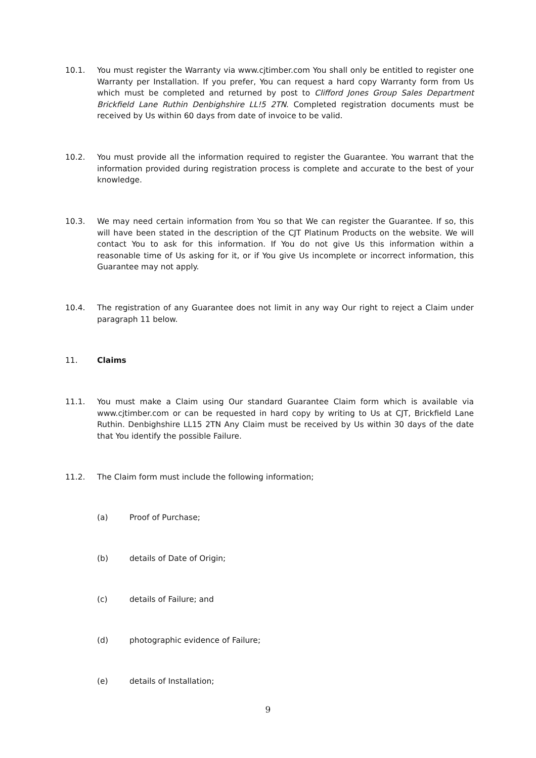10.1. You must register the Warranty via www.cjtimber.com You shall only be entitled to register one Warranty per Installation. If you prefer, You can request a hard copy Warranty form from Us which must be completed and returned by post to Clifford Jones Group Sales Department Brickfield Lane Ruthin Denbighshire LL!5 2TN. Completed registration documents must be received by Us within 60 days from date of invoice to be valid.
10.2. You must provide all the information required to register the Guarantee. You warrant that the information provided during registration process is complete and accurate to the best of your knowledge.
10.3. We may need certain information from You so that We can register the Guarantee. If so, this will have been stated in the description of the CJT Platinum Products on the website. We will contact You to ask for this information. If You do not give Us this information within a reasonable time of Us asking for it, or if You give Us incomplete or incorrect information, this Guarantee may not apply.
10.4. The registration of any Guarantee does not limit in any way Our right to reject a Claim under paragraph 11 below.
11. Claims
11.1. You must make a Claim using Our standard Guarantee Claim form which is available via www.cjtimber.com or can be requested in hard copy by writing to Us at CJT, Brickfield Lane Ruthin. Denbighshire LL15 2TN Any Claim must be received by Us within 30 days of the date that You identify the possible Failure.
11.2. The Claim form must include the following information;
(a) Proof of Purchase;
(b) details of Date of Origin;
(c) details of Failure; and
(d) photographic evidence of Failure;
(e) details of Installation;
9